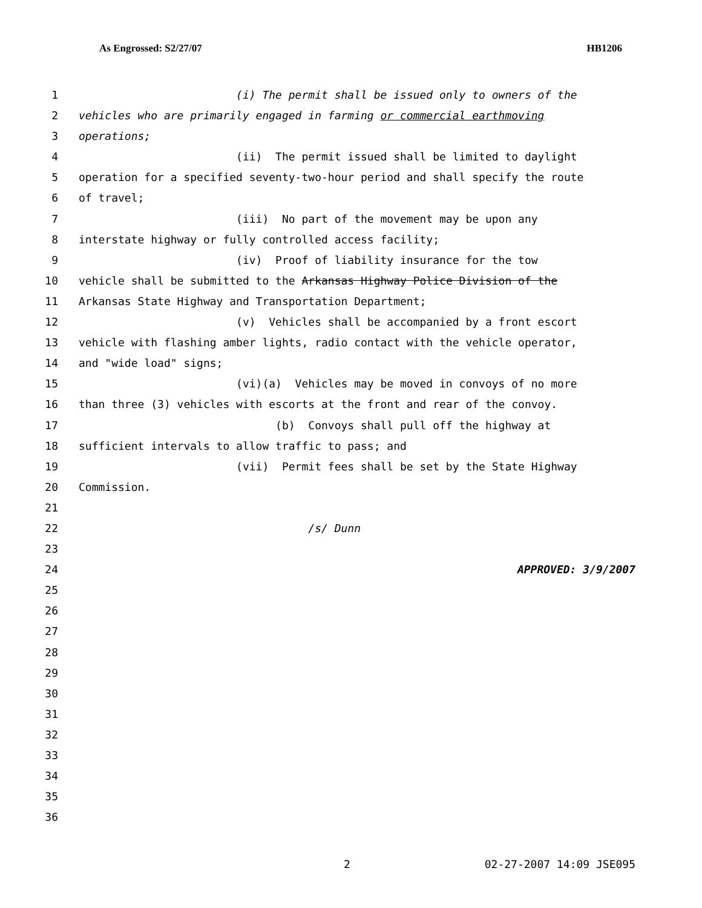As Engrossed: S2/27/07 HB1206
1 (i) The permit shall be issued only to owners of the
2 vehicles who are primarily engaged in farming or commercial earthmoving
3 operations;
4 (ii) The permit issued shall be limited to daylight
5 operation for a specified seventy-two-hour period and shall specify the route
6 of travel;
7 (iii) No part of the movement may be upon any
8 interstate highway or fully controlled access facility;
9 (iv) Proof of liability insurance for the tow
10 vehicle shall be submitted to the Arkansas Highway Police Division of the
11 Arkansas State Highway and Transportation Department;
12 (v) Vehicles shall be accompanied by a front escort
13 vehicle with flashing amber lights, radio contact with the vehicle operator,
14 and "wide load" signs;
15 (vi)(a) Vehicles may be moved in convoys of no more
16 than three (3) vehicles with escorts at the front and rear of the convoy.
17 (b) Convoys shall pull off the highway at
18 sufficient intervals to allow traffic to pass; and
19 (vii) Permit fees shall be set by the State Highway
20 Commission.
21
22 /s/ Dunn
23
24 APPROVED: 3/9/2007
25
26
27
28
29
30
31
32
33
34
35
36
2 02-27-2007 14:09 JSE095